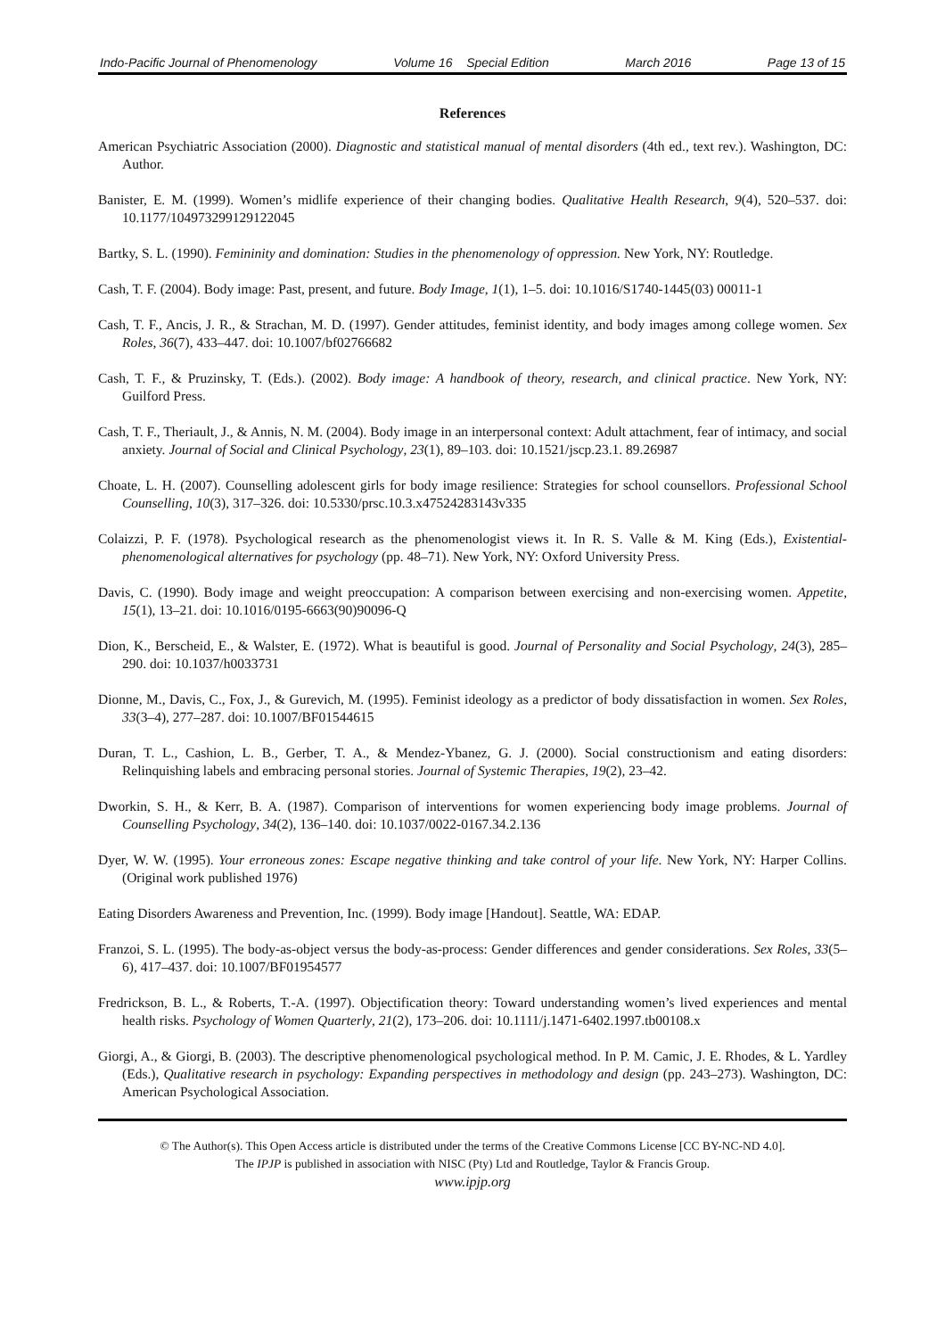Indo-Pacific Journal of Phenomenology Volume 16 Special Edition March 2016 Page 13 of 15
References
American Psychiatric Association (2000). Diagnostic and statistical manual of mental disorders (4th ed., text rev.). Washington, DC: Author.
Banister, E. M. (1999). Women’s midlife experience of their changing bodies. Qualitative Health Research, 9(4), 520–537. doi: 10.1177/104973299129122045
Bartky, S. L. (1990). Femininity and domination: Studies in the phenomenology of oppression. New York, NY: Routledge.
Cash, T. F. (2004). Body image: Past, present, and future. Body Image, 1(1), 1–5. doi: 10.1016/S1740-1445(03) 00011-1
Cash, T. F., Ancis, J. R., & Strachan, M. D. (1997). Gender attitudes, feminist identity, and body images among college women. Sex Roles, 36(7), 433–447. doi: 10.1007/bf02766682
Cash, T. F., & Pruzinsky, T. (Eds.). (2002). Body image: A handbook of theory, research, and clinical practice. New York, NY: Guilford Press.
Cash, T. F., Theriault, J., & Annis, N. M. (2004). Body image in an interpersonal context: Adult attachment, fear of intimacy, and social anxiety. Journal of Social and Clinical Psychology, 23(1), 89–103. doi: 10.1521/jscp.23.1. 89.26987
Choate, L. H. (2007). Counselling adolescent girls for body image resilience: Strategies for school counsellors. Professional School Counselling, 10(3), 317–326. doi: 10.5330/prsc.10.3.x47524283143v335
Colaizzi, P. F. (1978). Psychological research as the phenomenologist views it. In R. S. Valle & M. King (Eds.), Existential-phenomenological alternatives for psychology (pp. 48–71). New York, NY: Oxford University Press.
Davis, C. (1990). Body image and weight preoccupation: A comparison between exercising and non-exercising women. Appetite, 15(1), 13–21. doi: 10.1016/0195-6663(90)90096-Q
Dion, K., Berscheid, E., & Walster, E. (1972). What is beautiful is good. Journal of Personality and Social Psychology, 24(3), 285–290. doi: 10.1037/h0033731
Dionne, M., Davis, C., Fox, J., & Gurevich, M. (1995). Feminist ideology as a predictor of body dissatisfaction in women. Sex Roles, 33(3–4), 277–287. doi: 10.1007/BF01544615
Duran, T. L., Cashion, L. B., Gerber, T. A., & Mendez-Ybanez, G. J. (2000). Social constructionism and eating disorders: Relinquishing labels and embracing personal stories. Journal of Systemic Therapies, 19(2), 23–42.
Dworkin, S. H., & Kerr, B. A. (1987). Comparison of interventions for women experiencing body image problems. Journal of Counselling Psychology, 34(2), 136–140. doi: 10.1037/0022-0167.34.2.136
Dyer, W. W. (1995). Your erroneous zones: Escape negative thinking and take control of your life. New York, NY: Harper Collins. (Original work published 1976)
Eating Disorders Awareness and Prevention, Inc. (1999). Body image [Handout]. Seattle, WA: EDAP.
Franzoi, S. L. (1995). The body-as-object versus the body-as-process: Gender differences and gender considerations. Sex Roles, 33(5–6), 417–437. doi: 10.1007/BF01954577
Fredrickson, B. L., & Roberts, T.-A. (1997). Objectification theory: Toward understanding women’s lived experiences and mental health risks. Psychology of Women Quarterly, 21(2), 173–206. doi: 10.1111/j.1471-6402.1997.tb00108.x
Giorgi, A., & Giorgi, B. (2003). The descriptive phenomenological psychological method. In P. M. Camic, J. E. Rhodes, & L. Yardley (Eds.), Qualitative research in psychology: Expanding perspectives in methodology and design (pp. 243–273). Washington, DC: American Psychological Association.
© The Author(s). This Open Access article is distributed under the terms of the Creative Commons License [CC BY-NC-ND 4.0].
The IPJP is published in association with NISC (Pty) Ltd and Routledge, Taylor & Francis Group.
www.ipjp.org